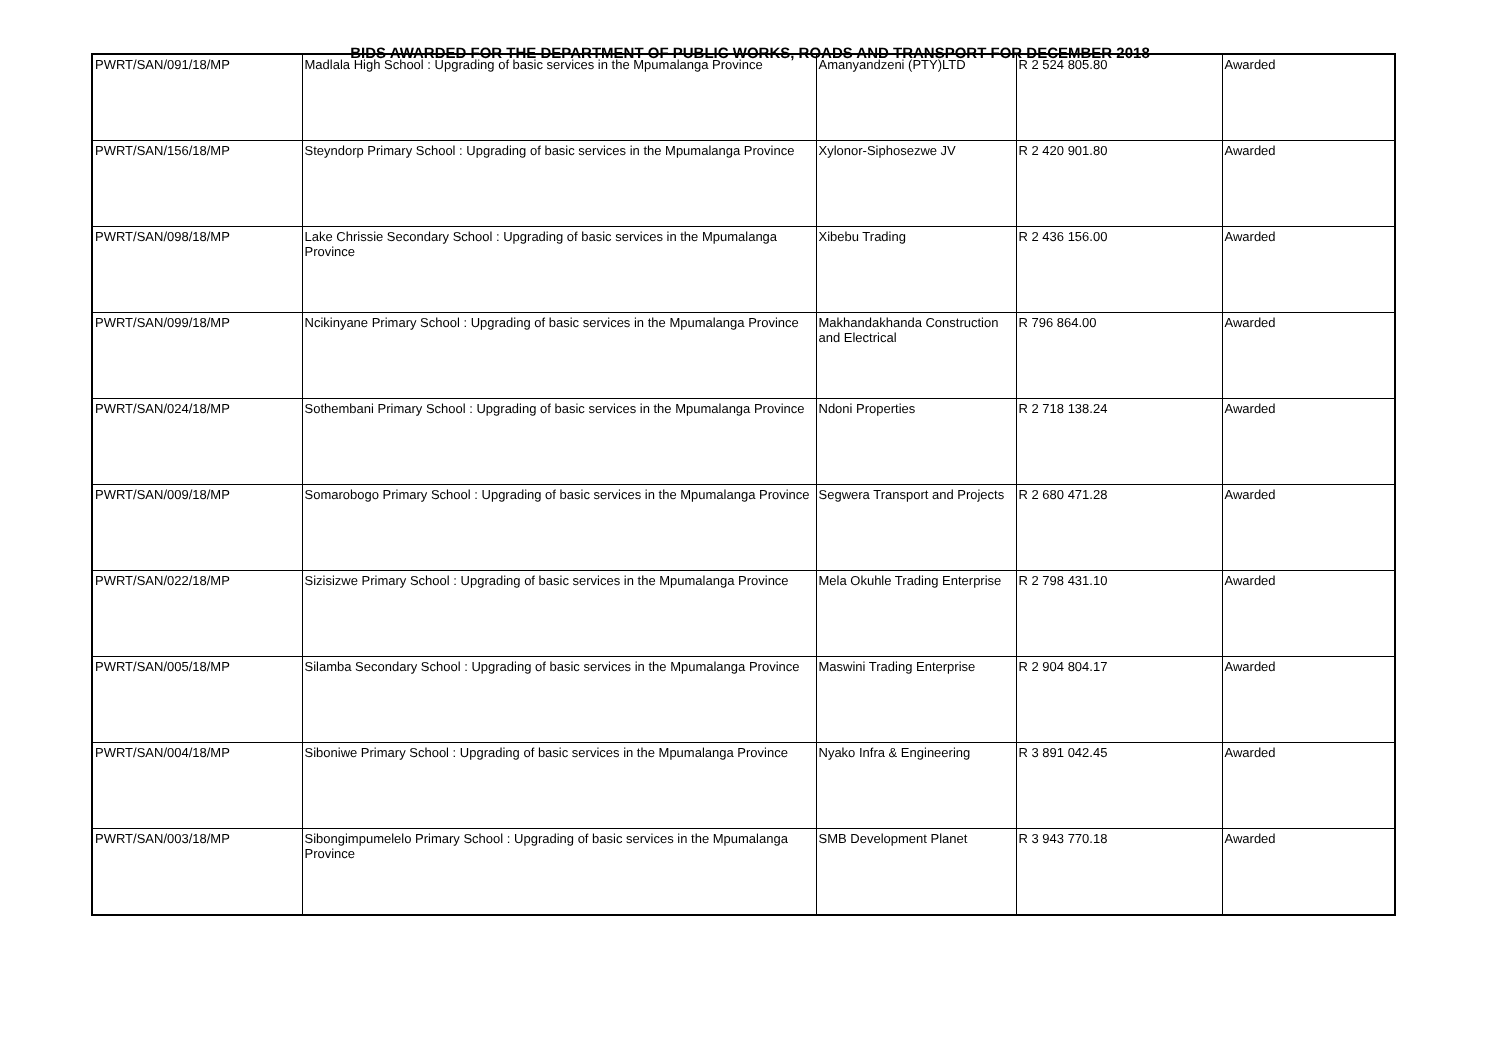BIDS AWARDED FOR THE DEPARTMENT OF PUBLIC WORKS, ROADS AND TRANSPORT FOR DECEMBER 2018
| PWRT/SAN/091/18/MP | Madlala High School : Upgrading of basic services in the Mpumalanga Province | Amanyandzeni (PTY)LTD | R 2 524 805.80 | Awarded |
| PWRT/SAN/156/18/MP | Steyndorp Primary School : Upgrading of basic services in the Mpumalanga Province | Xylonor-Siphosezwe JV | R 2 420 901.80 | Awarded |
| PWRT/SAN/098/18/MP | Lake Chrissie Secondary School : Upgrading of basic services in the Mpumalanga Province | Xibebu Trading | R 2 436 156.00 | Awarded |
| PWRT/SAN/099/18/MP | Ncikinyane Primary School : Upgrading of basic services in the Mpumalanga Province | Makhandakhanda Construction and Electrical | R 796 864.00 | Awarded |
| PWRT/SAN/024/18/MP | Sothembani Primary School : Upgrading of basic services in the Mpumalanga Province | Ndoni Properties | R 2 718 138.24 | Awarded |
| PWRT/SAN/009/18/MP | Somarobogo Primary School : Upgrading of basic services in the Mpumalanga Province | Segwera Transport and Projects | R 2 680 471.28 | Awarded |
| PWRT/SAN/022/18/MP | Sizisizwe Primary School : Upgrading of basic services in the Mpumalanga Province | Mela Okuhle Trading Enterprise | R 2 798 431.10 | Awarded |
| PWRT/SAN/005/18/MP | Silamba Secondary School : Upgrading of basic services in the Mpumalanga Province | Maswini Trading Enterprise | R 2 904 804.17 | Awarded |
| PWRT/SAN/004/18/MP | Siboniwe Primary School : Upgrading of basic services in the Mpumalanga Province | Nyako Infra & Engineering | R 3 891 042.45 | Awarded |
| PWRT/SAN/003/18/MP | Sibongimpumelelo Primary School : Upgrading of basic services in the Mpumalanga Province | SMB Development Planet | R 3 943 770.18 | Awarded |